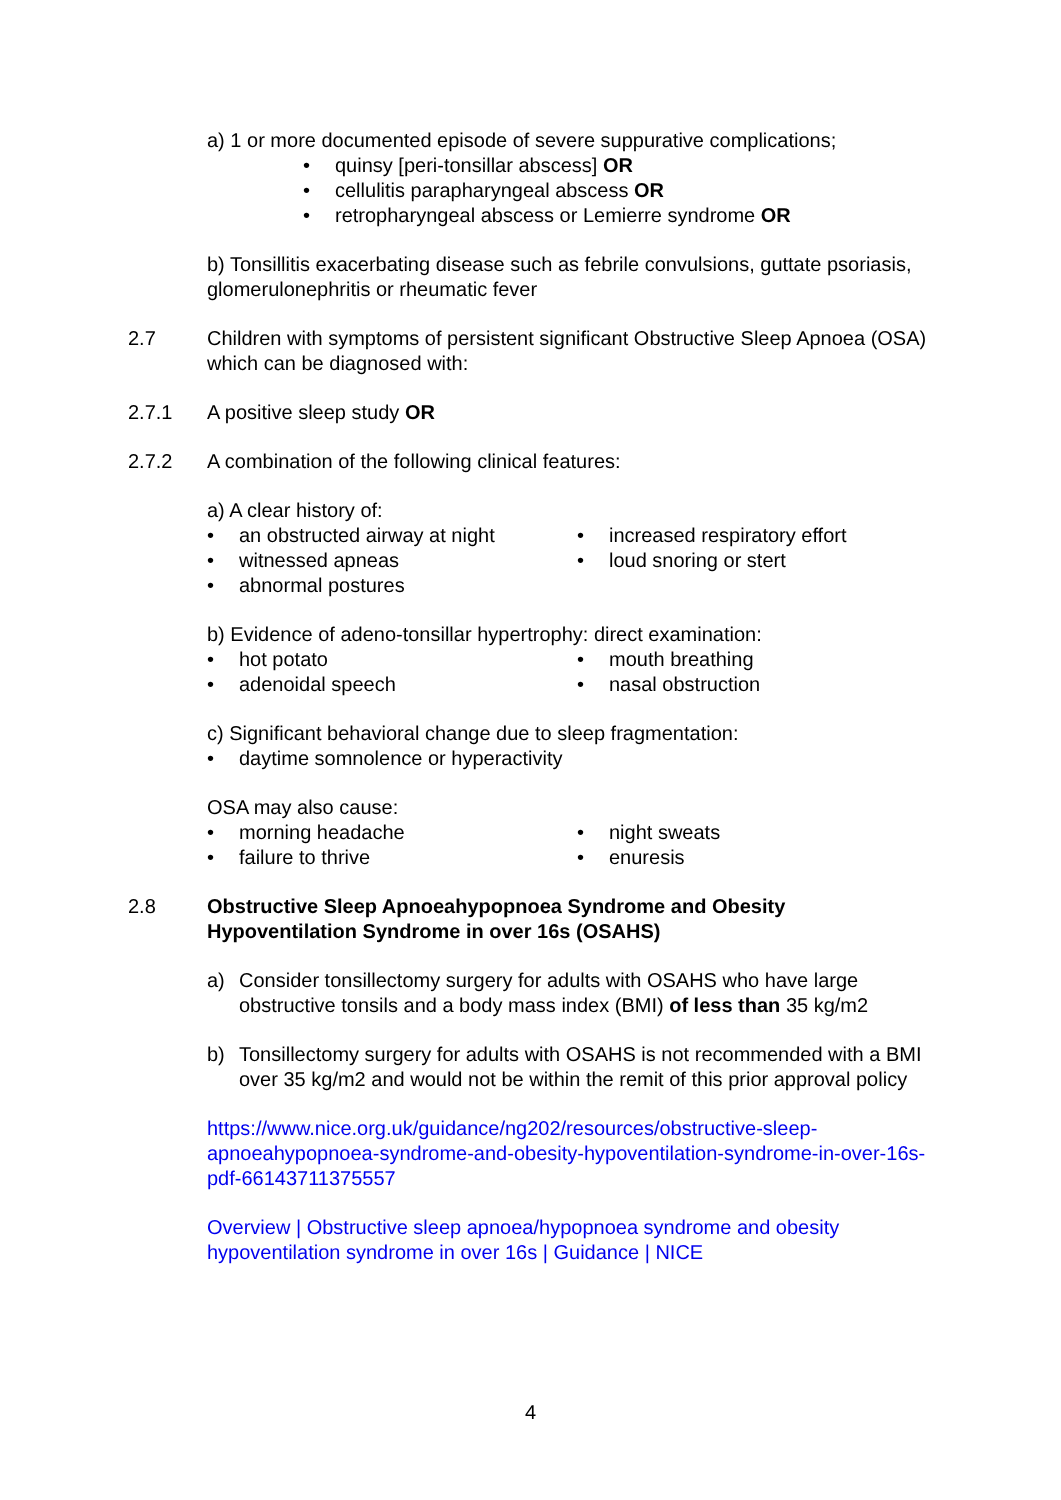a) 1 or more documented episode of severe suppurative complications;
quinsy [peri-tonsillar abscess] OR
cellulitis parapharyngeal abscess OR
retropharyngeal abscess or Lemierre syndrome OR
b) Tonsillitis exacerbating disease such as febrile convulsions, guttate psoriasis, glomerulonephritis or rheumatic fever
2.7 Children with symptoms of persistent significant Obstructive Sleep Apnoea (OSA) which can be diagnosed with:
2.7.1 A positive sleep study OR
2.7.2 A combination of the following clinical features:
a) A clear history of:
an obstructed airway at night
witnessed apneas
abnormal postures
increased respiratory effort
loud snoring or stert
b) Evidence of adeno-tonsillar hypertrophy: direct examination:
hot potato
adenoidal speech
mouth breathing
nasal obstruction
c) Significant behavioral change due to sleep fragmentation:
daytime somnolence or hyperactivity
OSA may also cause:
morning headache
failure to thrive
night sweats
enuresis
2.8 Obstructive Sleep Apnoeahypopnoea Syndrome and Obesity Hypoventilation Syndrome in over 16s (OSAHS)
a) Consider tonsillectomy surgery for adults with OSAHS who have large obstructive tonsils and a body mass index (BMI) of less than 35 kg/m2
b) Tonsillectomy surgery for adults with OSAHS is not recommended with a BMI over 35 kg/m2 and would not be within the remit of this prior approval policy
https://www.nice.org.uk/guidance/ng202/resources/obstructive-sleep-apnoeahypopnoea-syndrome-and-obesity-hypoventilation-syndrome-in-over-16s-pdf-66143711375557
Overview | Obstructive sleep apnoea/hypopnoea syndrome and obesity hypoventilation syndrome in over 16s | Guidance | NICE
4